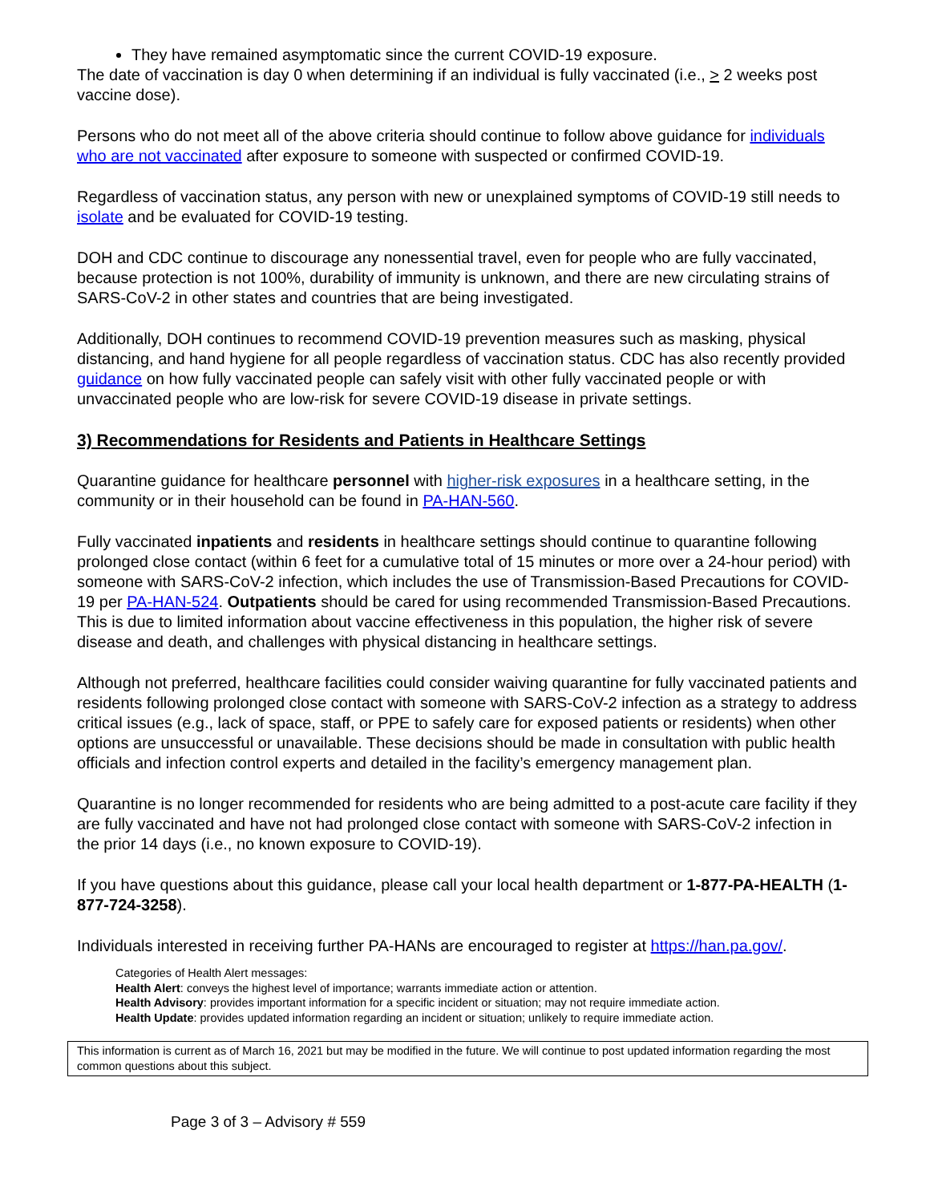They have remained asymptomatic since the current COVID-19 exposure.
The date of vaccination is day 0 when determining if an individual is fully vaccinated (i.e., > 2 weeks post vaccine dose).
Persons who do not meet all of the above criteria should continue to follow above guidance for individuals who are not vaccinated after exposure to someone with suspected or confirmed COVID-19.
Regardless of vaccination status, any person with new or unexplained symptoms of COVID-19 still needs to isolate and be evaluated for COVID-19 testing.
DOH and CDC continue to discourage any nonessential travel, even for people who are fully vaccinated, because protection is not 100%, durability of immunity is unknown, and there are new circulating strains of SARS-CoV-2 in other states and countries that are being investigated.
Additionally, DOH continues to recommend COVID-19 prevention measures such as masking, physical distancing, and hand hygiene for all people regardless of vaccination status. CDC has also recently provided guidance on how fully vaccinated people can safely visit with other fully vaccinated people or with unvaccinated people who are low-risk for severe COVID-19 disease in private settings.
3) Recommendations for Residents and Patients in Healthcare Settings
Quarantine guidance for healthcare personnel with higher-risk exposures in a healthcare setting, in the community or in their household can be found in PA-HAN-560.
Fully vaccinated inpatients and residents in healthcare settings should continue to quarantine following prolonged close contact (within 6 feet for a cumulative total of 15 minutes or more over a 24-hour period) with someone with SARS-CoV-2 infection, which includes the use of Transmission-Based Precautions for COVID-19 per PA-HAN-524. Outpatients should be cared for using recommended Transmission-Based Precautions. This is due to limited information about vaccine effectiveness in this population, the higher risk of severe disease and death, and challenges with physical distancing in healthcare settings.
Although not preferred, healthcare facilities could consider waiving quarantine for fully vaccinated patients and residents following prolonged close contact with someone with SARS-CoV-2 infection as a strategy to address critical issues (e.g., lack of space, staff, or PPE to safely care for exposed patients or residents) when other options are unsuccessful or unavailable. These decisions should be made in consultation with public health officials and infection control experts and detailed in the facility’s emergency management plan.
Quarantine is no longer recommended for residents who are being admitted to a post-acute care facility if they are fully vaccinated and have not had prolonged close contact with someone with SARS-CoV-2 infection in the prior 14 days (i.e., no known exposure to COVID-19).
If you have questions about this guidance, please call your local health department or 1-877-PA-HEALTH (1-877-724-3258).
Individuals interested in receiving further PA-HANs are encouraged to register at https://han.pa.gov/.
Categories of Health Alert messages:
Health Alert: conveys the highest level of importance; warrants immediate action or attention.
Health Advisory: provides important information for a specific incident or situation; may not require immediate action.
Health Update: provides updated information regarding an incident or situation; unlikely to require immediate action.
This information is current as of March 16, 2021 but may be modified in the future. We will continue to post updated information regarding the most common questions about this subject.
Page 3 of 3 – Advisory # 559